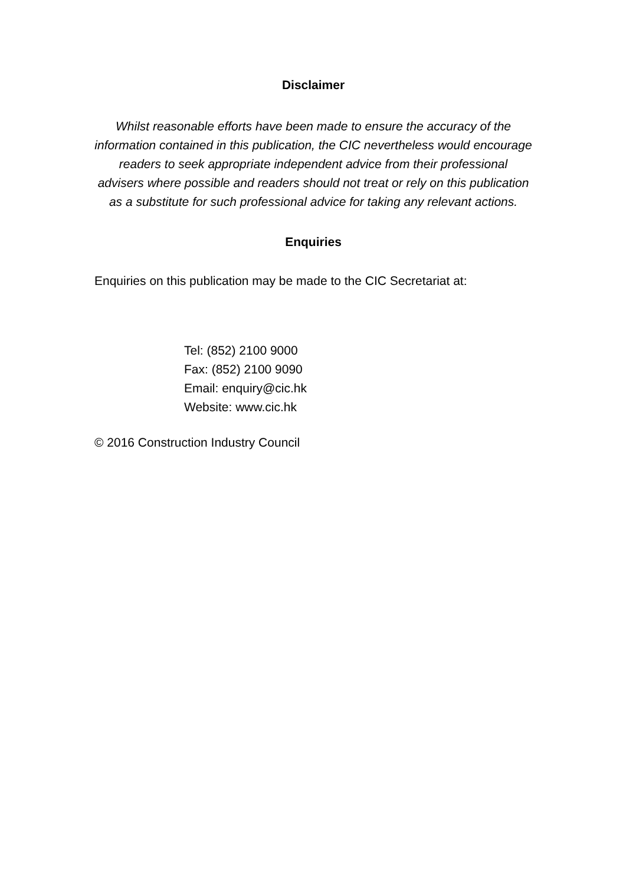Disclaimer
Whilst reasonable efforts have been made to ensure the accuracy of the information contained in this publication, the CIC nevertheless would encourage readers to seek appropriate independent advice from their professional advisers where possible and readers should not treat or rely on this publication as a substitute for such professional advice for taking any relevant actions.
Enquiries
Enquiries on this publication may be made to the CIC Secretariat at:
Tel: (852) 2100 9000
Fax: (852) 2100 9090
Email: enquiry@cic.hk
Website: www.cic.hk
© 2016 Construction Industry Council